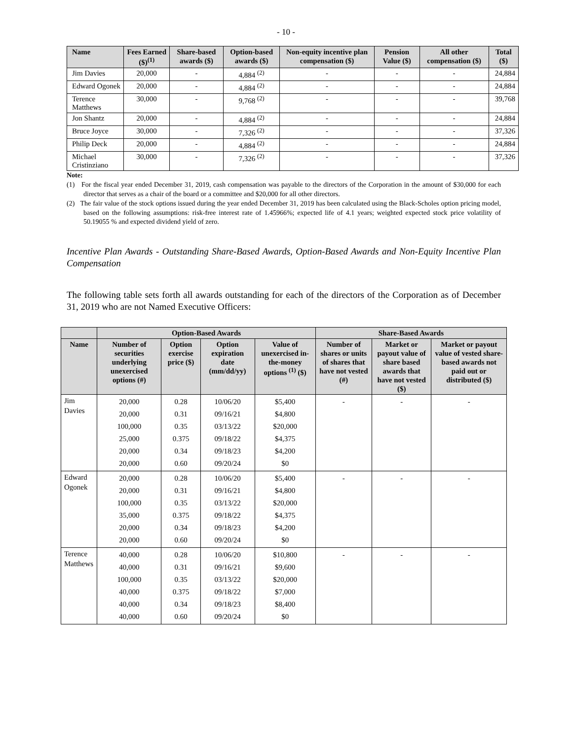- 10 -
| Name | Fees Earned ($)<sup>(1)</sup> | Share-based awards ($) | Option-based awards ($) | Non-equity incentive plan compensation ($) | Pension Value ($) | All other compensation ($) | Total ($) |
| --- | --- | --- | --- | --- | --- | --- | --- |
| Jim Davies | 20,000 | - | 4,884 <sup>(2)</sup> | - | - | - | 24,884 |
| Edward Ogonek | 20,000 | - | 4,884 <sup>(2)</sup> | - | - | - | 24,884 |
| Terence Matthews | 30,000 | - | 9,768 <sup>(2)</sup> | - | - | - | 39,768 |
| Jon Shantz | 20,000 | - | 4,884 <sup>(2)</sup> | - | - | - | 24,884 |
| Bruce Joyce | 30,000 | - | 7,326 <sup>(2)</sup> | - | - | - | 37,326 |
| Philip Deck | 20,000 | - | 4,884 <sup>(2)</sup> | - | - | - | 24,884 |
| Michael Cristinziano | 30,000 | - | 7,326 <sup>(2)</sup> | - | - | - | 37,326 |
Note:
(1) For the fiscal year ended December 31, 2019, cash compensation was payable to the directors of the Corporation in the amount of $30,000 for each director that serves as a chair of the board or a committee and $20,000 for all other directors.
(2) The fair value of the stock options issued during the year ended December 31, 2019 has been calculated using the Black-Scholes option pricing model, based on the following assumptions: risk-free interest rate of 1.45966%; expected life of 4.1 years; weighted expected stock price volatility of 50.19055 % and expected dividend yield of zero.
Incentive Plan Awards - Outstanding Share-Based Awards, Option-Based Awards and Non-Equity Incentive Plan Compensation
The following table sets forth all awards outstanding for each of the directors of the Corporation as of December 31, 2019 who are not Named Executive Officers:
| | Option-Based Awards | | | | Share-Based Awards | | |
| --- | --- | --- | --- | --- | --- | --- | --- |
| Name | Number of securities underlying unexercised options (#) | Option exercise price ($) | Option expiration date (mm/dd/yy) | Value of unexercised in-the-money options <sup>(1)</sup> ($) | Number of shares or units of shares that have not vested (#) | Market or payout value of share based awards that have not vested ($) | Market or payout value of vested share-based awards not paid out or distributed ($) |
| Jim Davies | 20,000 20,000 100,000 25,000 20,000 20,000 | 0.28 0.31 0.35 0.375 0.34 0.60 | 10/06/20 09/16/21 03/13/22 09/18/22 09/18/23 09/20/24 | $5,400 $4,800 $20,000 $4,375 $4,200 $0 | - | - | - |
| Edward Ogonek | 20,000 20,000 100,000 35,000 20,000 20,000 | 0.28 0.31 0.35 0.375 0.34 0.60 | 10/06/20 09/16/21 03/13/22 09/18/22 09/18/23 09/20/24 | $5,400 $4,800 $20,000 $4,375 $4,200 $0 | - | - | - |
| Terence Matthews | 40,000 40,000 100,000 40,000 40,000 40,000 | 0.28 0.31 0.35 0.375 0.34 0.60 | 10/06/20 09/16/21 03/13/22 09/18/22 09/18/23 09/20/24 | $10,800 $9,600 $20,000 $7,000 $8,400 $0 | - | - | - |